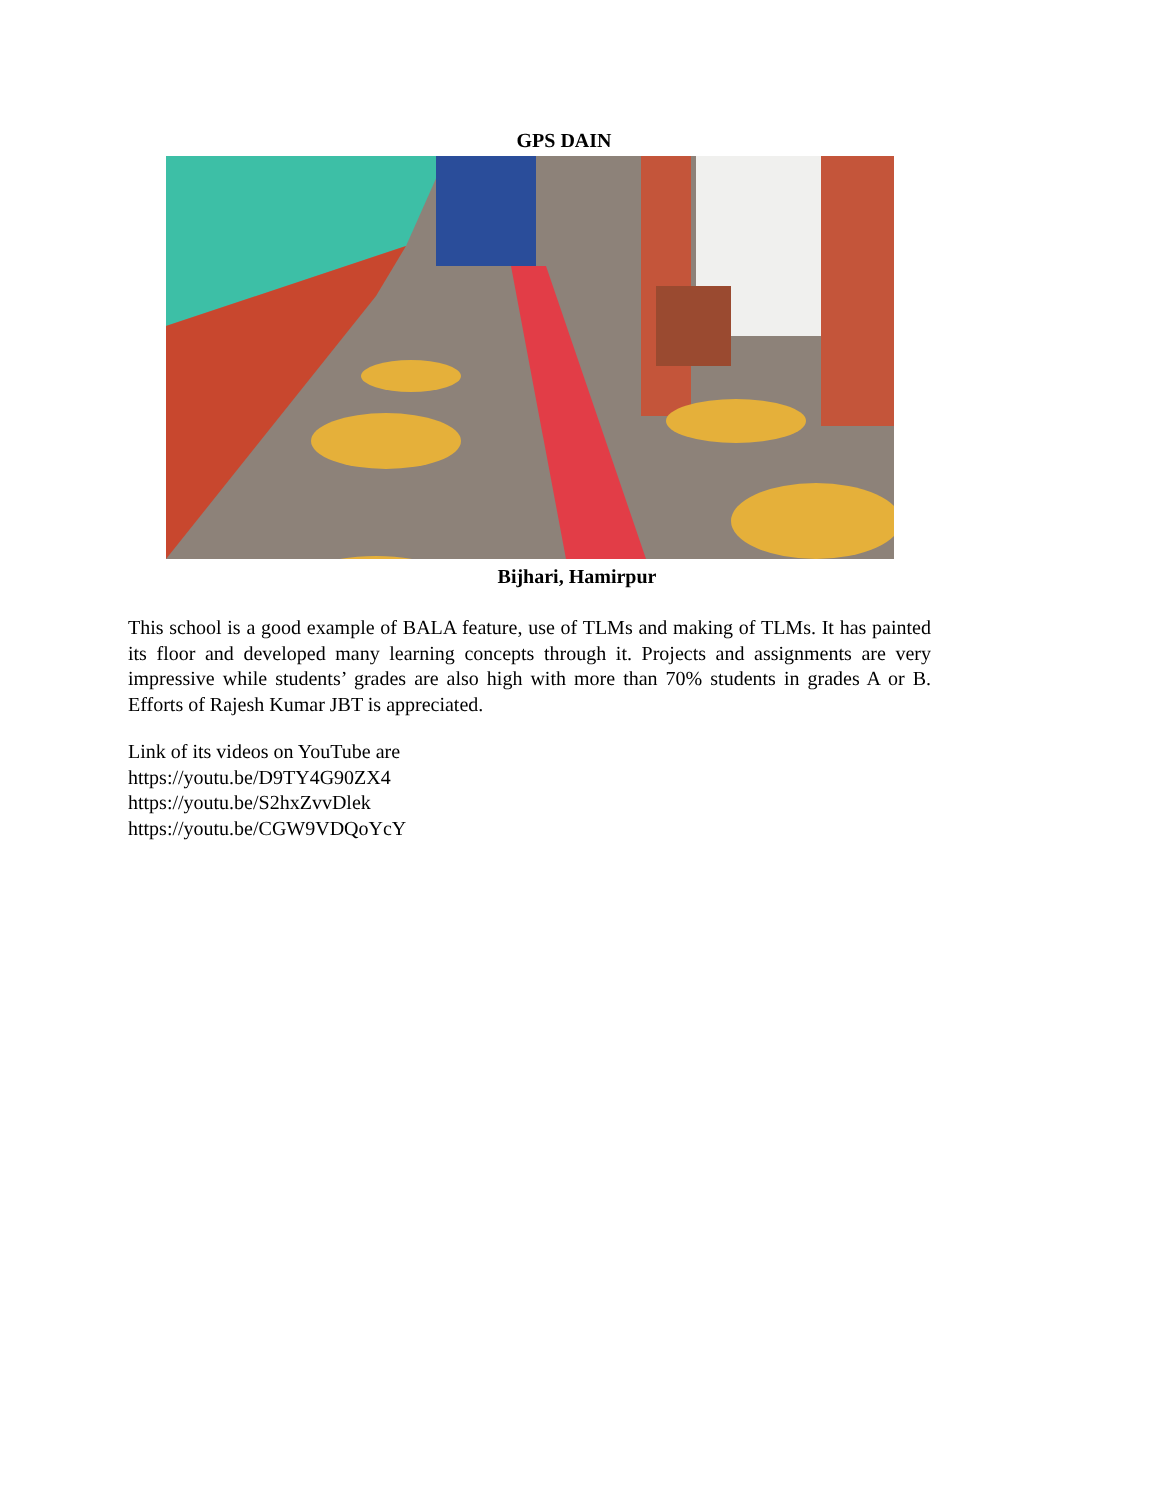GPS DAIN
Bijhari, Hamirpur
This school is a good example of BALA feature, use of TLMs and making of TLMs. It has painted its floor and developed many learning concepts through it. Projects and assignments are very impressive while students’ grades are also high with more than 70% students in grades A or B. Efforts of Rajesh Kumar JBT is appreciated.
Link of its videos on YouTube are
https://youtu.be/D9TY4G90ZX4
https://youtu.be/S2hxZvvDlek
https://youtu.be/CGW9VDQoYcY